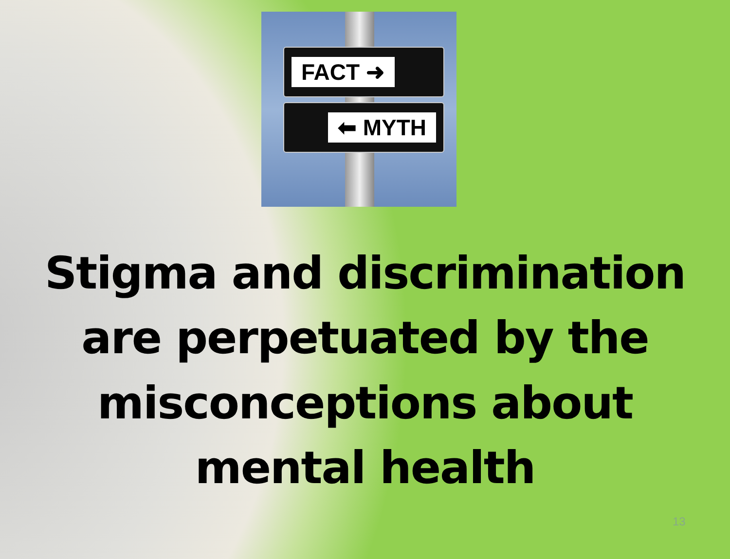FACT ➜
⬅ MYTH
Stigma and discrimination
are perpetuated by the
misconceptions about
mental health
13